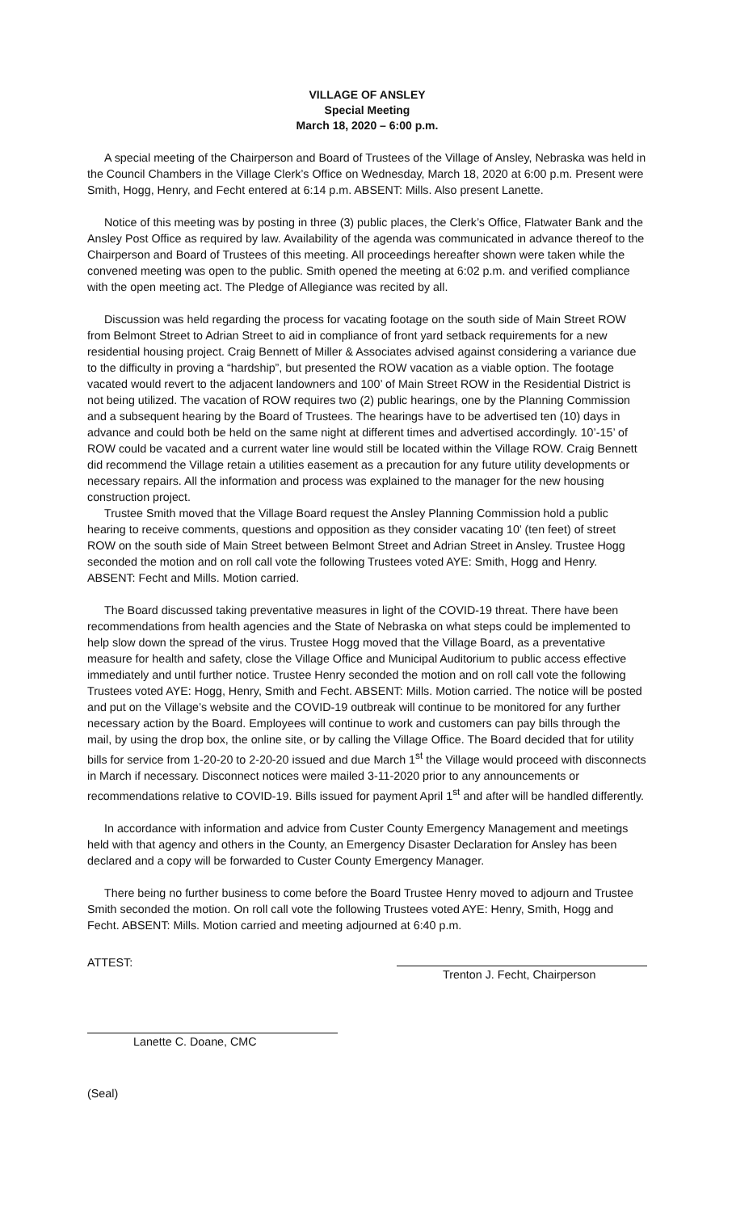VILLAGE OF ANSLEY
Special Meeting
March 18, 2020 – 6:00 p.m.
A special meeting of the Chairperson and Board of Trustees of the Village of Ansley, Nebraska was held in the Council Chambers in the Village Clerk’s Office on Wednesday, March 18, 2020 at 6:00 p.m. Present were Smith, Hogg, Henry, and Fecht entered at 6:14 p.m. ABSENT: Mills. Also present Lanette.
Notice of this meeting was by posting in three (3) public places, the Clerk’s Office, Flatwater Bank and the Ansley Post Office as required by law. Availability of the agenda was communicated in advance thereof to the Chairperson and Board of Trustees of this meeting. All proceedings hereafter shown were taken while the convened meeting was open to the public. Smith opened the meeting at 6:02 p.m. and verified compliance with the open meeting act. The Pledge of Allegiance was recited by all.
Discussion was held regarding the process for vacating footage on the south side of Main Street ROW from Belmont Street to Adrian Street to aid in compliance of front yard setback requirements for a new residential housing project. Craig Bennett of Miller & Associates advised against considering a variance due to the difficulty in proving a “hardship”, but presented the ROW vacation as a viable option. The footage vacated would revert to the adjacent landowners and 100’ of Main Street ROW in the Residential District is not being utilized. The vacation of ROW requires two (2) public hearings, one by the Planning Commission and a subsequent hearing by the Board of Trustees. The hearings have to be advertised ten (10) days in advance and could both be held on the same night at different times and advertised accordingly. 10’-15’ of ROW could be vacated and a current water line would still be located within the Village ROW. Craig Bennett did recommend the Village retain a utilities easement as a precaution for any future utility developments or necessary repairs. All the information and process was explained to the manager for the new housing construction project.
Trustee Smith moved that the Village Board request the Ansley Planning Commission hold a public hearing to receive comments, questions and opposition as they consider vacating 10’ (ten feet) of street ROW on the south side of Main Street between Belmont Street and Adrian Street in Ansley. Trustee Hogg seconded the motion and on roll call vote the following Trustees voted AYE: Smith, Hogg and Henry. ABSENT: Fecht and Mills. Motion carried.
The Board discussed taking preventative measures in light of the COVID-19 threat. There have been recommendations from health agencies and the State of Nebraska on what steps could be implemented to help slow down the spread of the virus. Trustee Hogg moved that the Village Board, as a preventative measure for health and safety, close the Village Office and Municipal Auditorium to public access effective immediately and until further notice. Trustee Henry seconded the motion and on roll call vote the following Trustees voted AYE: Hogg, Henry, Smith and Fecht. ABSENT: Mills. Motion carried. The notice will be posted and put on the Village’s website and the COVID-19 outbreak will continue to be monitored for any further necessary action by the Board. Employees will continue to work and customers can pay bills through the mail, by using the drop box, the online site, or by calling the Village Office. The Board decided that for utility bills for service from 1-20-20 to 2-20-20 issued and due March 1<sup>st</sup> the Village would proceed with disconnects in March if necessary. Disconnect notices were mailed 3-11-2020 prior to any announcements or recommendations relative to COVID-19. Bills issued for payment April 1<sup>st</sup> and after will be handled differently.
In accordance with information and advice from Custer County Emergency Management and meetings held with that agency and others in the County, an Emergency Disaster Declaration for Ansley has been declared and a copy will be forwarded to Custer County Emergency Manager.
There being no further business to come before the Board Trustee Henry moved to adjourn and Trustee Smith seconded the motion. On roll call vote the following Trustees voted AYE: Henry, Smith, Hogg and Fecht. ABSENT: Mills. Motion carried and meeting adjourned at 6:40 p.m.
ATTEST:
Trenton J. Fecht, Chairperson
Lanette C. Doane, CMC
(Seal)